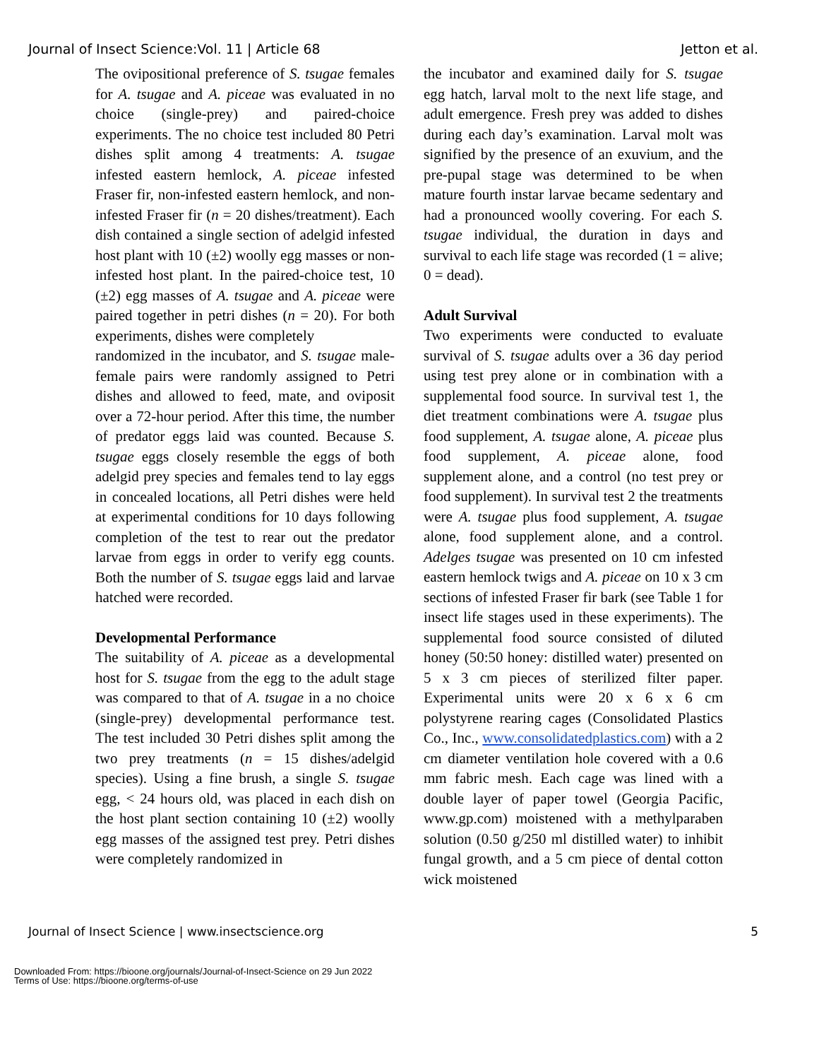Journal of Insect Science:Vol. 11 | Article 68 Jetton et al.
The ovipositional preference of S. tsugae females for A. tsugae and A. piceae was evaluated in no choice (single-prey) and paired-choice experiments. The no choice test included 80 Petri dishes split among 4 treatments: A. tsugae infested eastern hemlock, A. piceae infested Fraser fir, non-infested eastern hemlock, and non-infested Fraser fir (n = 20 dishes/treatment). Each dish contained a single section of adelgid infested host plant with 10 (±2) woolly egg masses or non-infested host plant. In the paired-choice test, 10 (±2) egg masses of A. tsugae and A. piceae were paired together in petri dishes (n = 20). For both experiments, dishes were completely
randomized in the incubator, and S. tsugae male-female pairs were randomly assigned to Petri dishes and allowed to feed, mate, and oviposit over a 72-hour period. After this time, the number of predator eggs laid was counted. Because S. tsugae eggs closely resemble the eggs of both adelgid prey species and females tend to lay eggs in concealed locations, all Petri dishes were held at experimental conditions for 10 days following completion of the test to rear out the predator larvae from eggs in order to verify egg counts. Both the number of S. tsugae eggs laid and larvae hatched were recorded.
Developmental Performance
The suitability of A. piceae as a developmental host for S. tsugae from the egg to the adult stage was compared to that of A. tsugae in a no choice (single-prey) developmental performance test. The test included 30 Petri dishes split among the two prey treatments (n = 15 dishes/adelgid species). Using a fine brush, a single S. tsugae egg, < 24 hours old, was placed in each dish on the host plant section containing 10 (±2) woolly egg masses of the assigned test prey. Petri dishes were completely randomized in
the incubator and examined daily for S. tsugae egg hatch, larval molt to the next life stage, and adult emergence. Fresh prey was added to dishes during each day’s examination. Larval molt was signified by the presence of an exuvium, and the pre-pupal stage was determined to be when mature fourth instar larvae became sedentary and had a pronounced woolly covering. For each S. tsugae individual, the duration in days and survival to each life stage was recorded (1 = alive; 0 = dead).
Adult Survival
Two experiments were conducted to evaluate survival of S. tsugae adults over a 36 day period using test prey alone or in combination with a supplemental food source. In survival test 1, the diet treatment combinations were A. tsugae plus food supplement, A. tsugae alone, A. piceae plus food supplement, A. piceae alone, food supplement alone, and a control (no test prey or food supplement). In survival test 2 the treatments were A. tsugae plus food supplement, A. tsugae alone, food supplement alone, and a control. Adelges tsugae was presented on 10 cm infested eastern hemlock twigs and A. piceae on 10 x 3 cm sections of infested Fraser fir bark (see Table 1 for insect life stages used in these experiments). The supplemental food source consisted of diluted honey (50:50 honey: distilled water) presented on 5 x 3 cm pieces of sterilized filter paper. Experimental units were 20 x 6 x 6 cm polystyrene rearing cages (Consolidated Plastics Co., Inc., www.consolidatedplastics.com) with a 2 cm diameter ventilation hole covered with a 0.6 mm fabric mesh. Each cage was lined with a double layer of paper towel (Georgia Pacific, www.gp.com) moistened with a methylparaben solution (0.50 g/250 ml distilled water) to inhibit fungal growth, and a 5 cm piece of dental cotton wick moistened
Journal of Insect Science | www.insectscience.org 5
Downloaded From: https://bioone.org/journals/Journal-of-Insect-Science on 29 Jun 2022
Terms of Use: https://bioone.org/terms-of-use